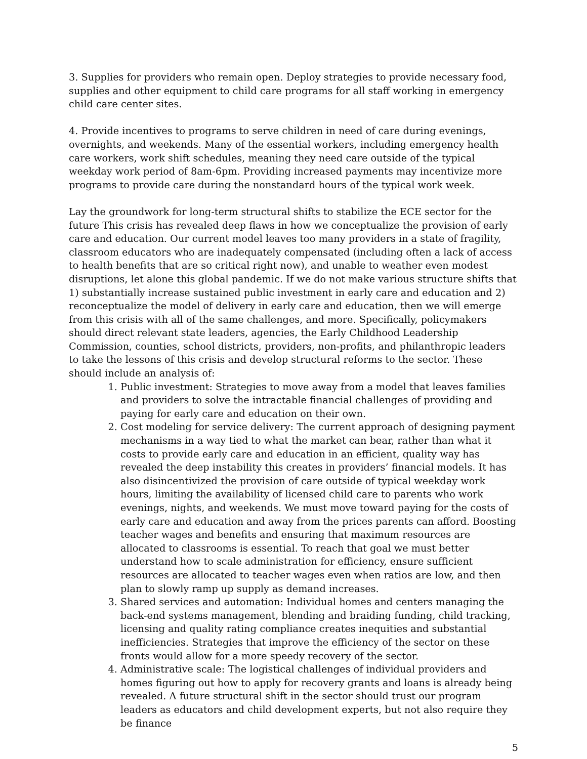3. Supplies for providers who remain open. Deploy strategies to provide necessary food, supplies and other equipment to child care programs for all staff working in emergency child care center sites.
4. Provide incentives to programs to serve children in need of care during evenings, overnights, and weekends. Many of the essential workers, including emergency health care workers, work shift schedules, meaning they need care outside of the typical weekday work period of 8am-6pm. Providing increased payments may incentivize more programs to provide care during the nonstandard hours of the typical work week.
Lay the groundwork for long-term structural shifts to stabilize the ECE sector for the future This crisis has revealed deep flaws in how we conceptualize the provision of early care and education. Our current model leaves too many providers in a state of fragility, classroom educators who are inadequately compensated (including often a lack of access to health benefits that are so critical right now), and unable to weather even modest disruptions, let alone this global pandemic. If we do not make various structure shifts that 1) substantially increase sustained public investment in early care and education and 2) reconceptualize the model of delivery in early care and education, then we will emerge from this crisis with all of the same challenges, and more. Specifically, policymakers should direct relevant state leaders, agencies, the Early Childhood Leadership Commission, counties, school districts, providers, non-profits, and philanthropic leaders to take the lessons of this crisis and develop structural reforms to the sector. These should include an analysis of:
1. Public investment: Strategies to move away from a model that leaves families and providers to solve the intractable financial challenges of providing and paying for early care and education on their own.
2. Cost modeling for service delivery: The current approach of designing payment mechanisms in a way tied to what the market can bear, rather than what it costs to provide early care and education in an efficient, quality way has revealed the deep instability this creates in providers’ financial models. It has also disincentivized the provision of care outside of typical weekday work hours, limiting the availability of licensed child care to parents who work evenings, nights, and weekends. We must move toward paying for the costs of early care and education and away from the prices parents can afford. Boosting teacher wages and benefits and ensuring that maximum resources are allocated to classrooms is essential. To reach that goal we must better understand how to scale administration for efficiency, ensure sufficient resources are allocated to teacher wages even when ratios are low, and then plan to slowly ramp up supply as demand increases.
3. Shared services and automation: Individual homes and centers managing the back-end systems management, blending and braiding funding, child tracking, licensing and quality rating compliance creates inequities and substantial inefficiencies. Strategies that improve the efficiency of the sector on these fronts would allow for a more speedy recovery of the sector.
4. Administrative scale: The logistical challenges of individual providers and homes figuring out how to apply for recovery grants and loans is already being revealed. A future structural shift in the sector should trust our program leaders as educators and child development experts, but not also require they be finance
5